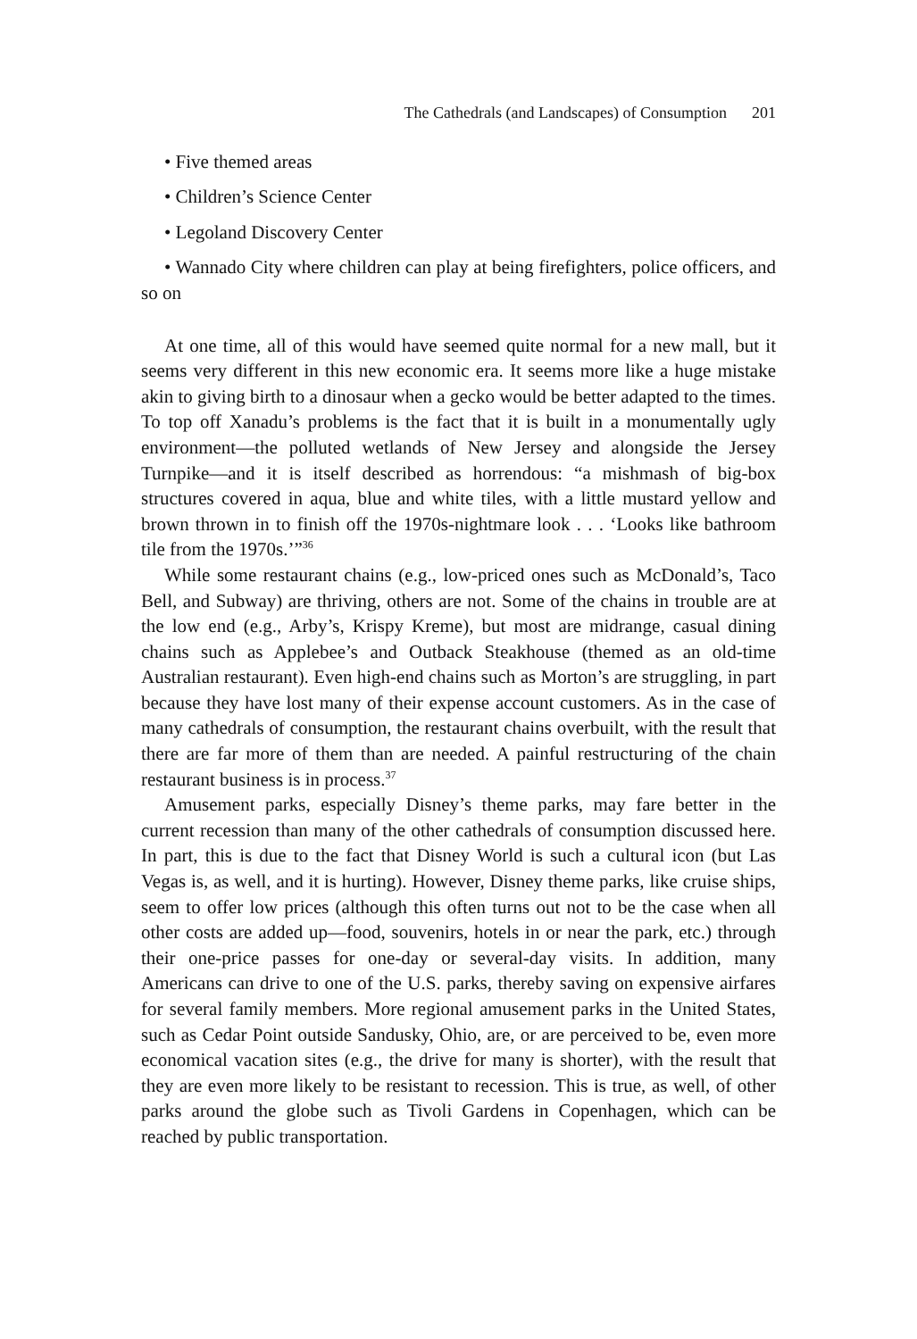The Cathedrals (and Landscapes) of Consumption 201
• Five themed areas
• Children’s Science Center
• Legoland Discovery Center
• Wannado City where children can play at being firefighters, police officers, and so on
At one time, all of this would have seemed quite normal for a new mall, but it seems very different in this new economic era. It seems more like a huge mistake akin to giving birth to a dinosaur when a gecko would be better adapted to the times. To top off Xanadu’s problems is the fact that it is built in a monumentally ugly environment—the polluted wetlands of New Jersey and alongside the Jersey Turnpike—and it is itself described as horrendous: “a mishmash of big-box structures covered in aqua, blue and white tiles, with a little mustard yellow and brown thrown in to finish off the 1970s-nightmare look . . . ‘Looks like bathroom tile from the 1970s.’”<sup>36</sup>
While some restaurant chains (e.g., low-priced ones such as McDonald’s, Taco Bell, and Subway) are thriving, others are not. Some of the chains in trouble are at the low end (e.g., Arby’s, Krispy Kreme), but most are midrange, casual dining chains such as Applebee’s and Outback Steakhouse (themed as an old-time Australian restaurant). Even high-end chains such as Morton’s are struggling, in part because they have lost many of their expense account customers. As in the case of many cathedrals of consumption, the restaurant chains overbuilt, with the result that there are far more of them than are needed. A painful restructuring of the chain restaurant business is in process.<sup>37</sup>
Amusement parks, especially Disney’s theme parks, may fare better in the current recession than many of the other cathedrals of consumption discussed here. In part, this is due to the fact that Disney World is such a cultural icon (but Las Vegas is, as well, and it is hurting). However, Disney theme parks, like cruise ships, seem to offer low prices (although this often turns out not to be the case when all other costs are added up—food, souvenirs, hotels in or near the park, etc.) through their one-price passes for one-day or several-day visits. In addition, many Americans can drive to one of the U.S. parks, thereby saving on expensive airfares for several family members. More regional amusement parks in the United States, such as Cedar Point outside Sandusky, Ohio, are, or are perceived to be, even more economical vacation sites (e.g., the drive for many is shorter), with the result that they are even more likely to be resistant to recession. This is true, as well, of other parks around the globe such as Tivoli Gardens in Copenhagen, which can be reached by public transportation.